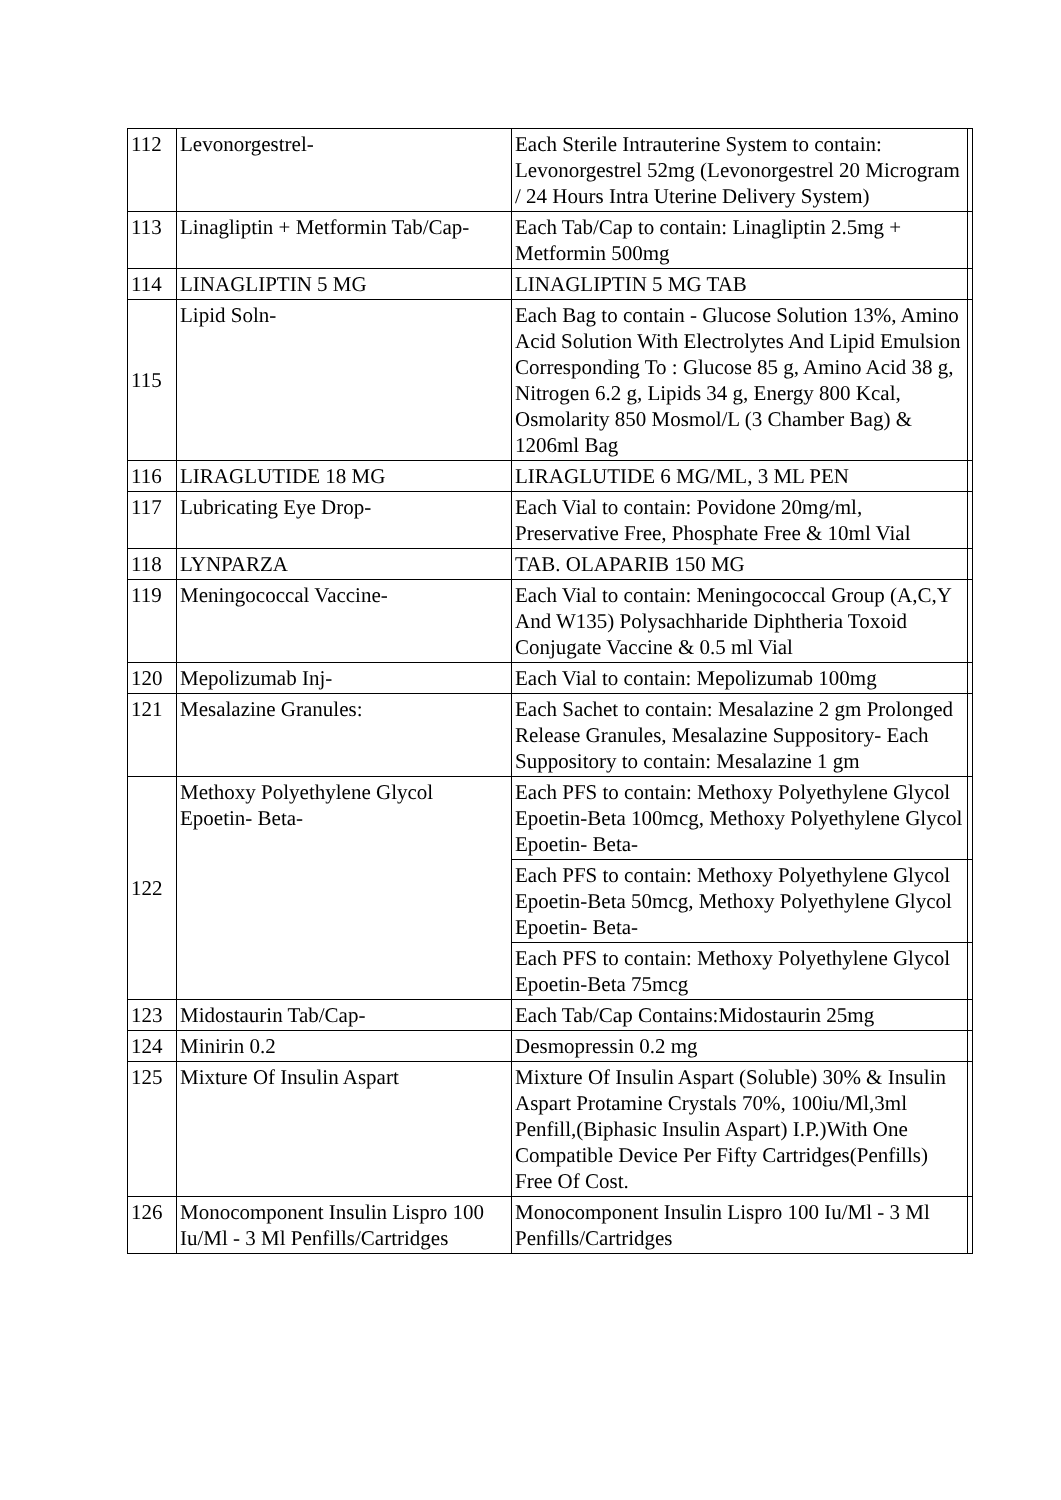| 112 | Levonorgestrel- | Each Sterile Intrauterine System to contain: Levonorgestrel 52mg (Levonorgestrel 20 Microgram / 24 Hours Intra Uterine Delivery System) | |
| 113 | Linagliptin + Metformin Tab/Cap- | Each Tab/Cap to contain: Linagliptin 2.5mg + Metformin 500mg | |
| 114 | LINAGLIPTIN 5 MG | LINAGLIPTIN 5 MG TAB | |
| 115 | Lipid Soln- | Each Bag to contain - Glucose Solution 13%, Amino Acid Solution With Electrolytes And Lipid Emulsion Corresponding To : Glucose 85 g, Amino Acid 38 g, Nitrogen 6.2 g, Lipids 34 g, Energy 800 Kcal, Osmolarity 850 Mosmol/L (3 Chamber Bag) & 1206ml Bag | |
| 116 | LIRAGLUTIDE 18 MG | LIRAGLUTIDE 6 MG/ML, 3 ML PEN | |
| 117 | Lubricating Eye Drop- | Each Vial to contain: Povidone 20mg/ml, Preservative Free, Phosphate Free & 10ml Vial | |
| 118 | LYNPARZA | TAB. OLAPARIB 150 MG | |
| 119 | Meningococcal Vaccine- | Each Vial to contain: Meningococcal Group (A,C,Y And W135) Polysachharide Diphtheria Toxoid Conjugate Vaccine & 0.5 ml Vial | |
| 120 | Mepolizumab Inj- | Each Vial to contain: Mepolizumab 100mg | |
| 121 | Mesalazine Granules: | Each Sachet to contain: Mesalazine 2 gm Prolonged Release Granules, Mesalazine Suppository- Each Suppository to contain: Mesalazine 1 gm | |
| 122 | Methoxy Polyethylene Glycol Epoetin- Beta- | Each PFS to contain: Methoxy Polyethylene Glycol Epoetin-Beta 100mcg, Methoxy Polyethylene Glycol Epoetin- Beta- | |
| | | Each PFS to contain: Methoxy Polyethylene Glycol Epoetin-Beta 50mcg, Methoxy Polyethylene Glycol Epoetin- Beta- | |
| | | Each PFS to contain: Methoxy Polyethylene Glycol Epoetin-Beta 75mcg | |
| 123 | Midostaurin Tab/Cap- | Each Tab/Cap Contains:Midostaurin 25mg | |
| 124 | Minirin 0.2 | Desmopressin 0.2 mg | |
| 125 | Mixture Of Insulin Aspart | Mixture Of Insulin Aspart (Soluble) 30% & Insulin Aspart Protamine Crystals 70%, 100iu/Ml,3ml Penfill,(Biphasic Insulin Aspart) I.P.)With One Compatible Device Per Fifty Cartridges(Penfills) Free Of Cost. | |
| 126 | Monocomponent Insulin Lispro 100 Iu/Ml - 3 Ml Penfills/Cartridges | Monocomponent Insulin Lispro 100 Iu/Ml - 3 Ml Penfills/Cartridges | |